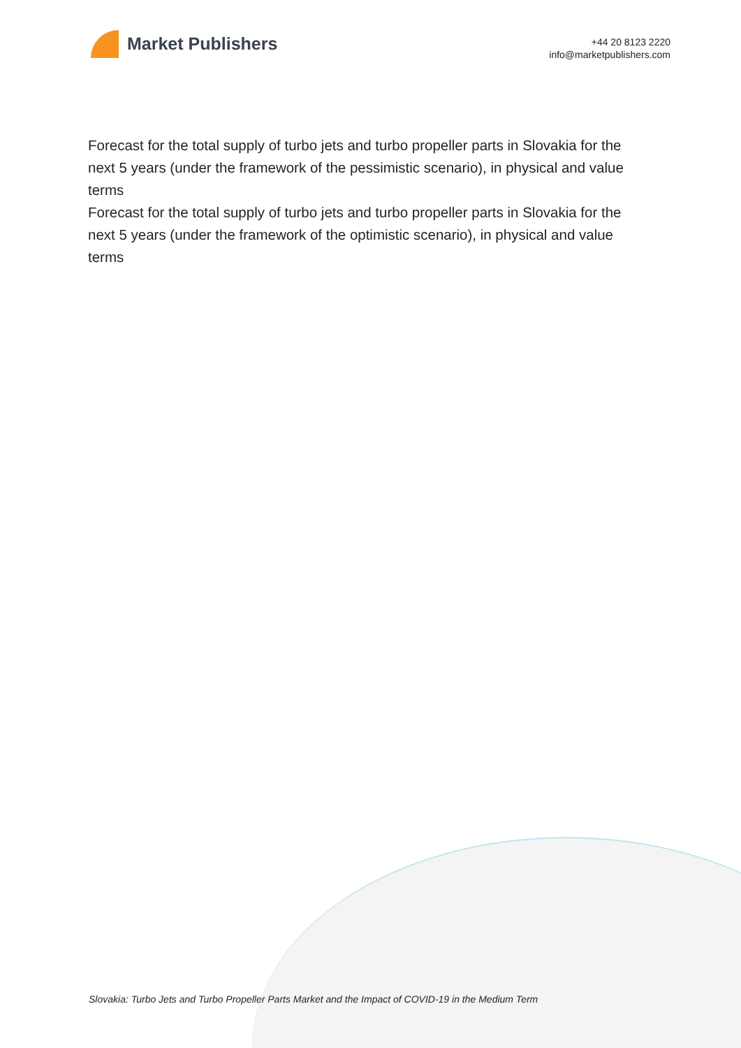Market Publishers
+44 20 8123 2220
info@marketpublishers.com
Forecast for the total supply of turbo jets and turbo propeller parts in Slovakia for the next 5 years (under the framework of the pessimistic scenario), in physical and value terms
Forecast for the total supply of turbo jets and turbo propeller parts in Slovakia for the next 5 years (under the framework of the optimistic scenario), in physical and value terms
Slovakia: Turbo Jets and Turbo Propeller Parts Market and the Impact of COVID-19 in the Medium Term